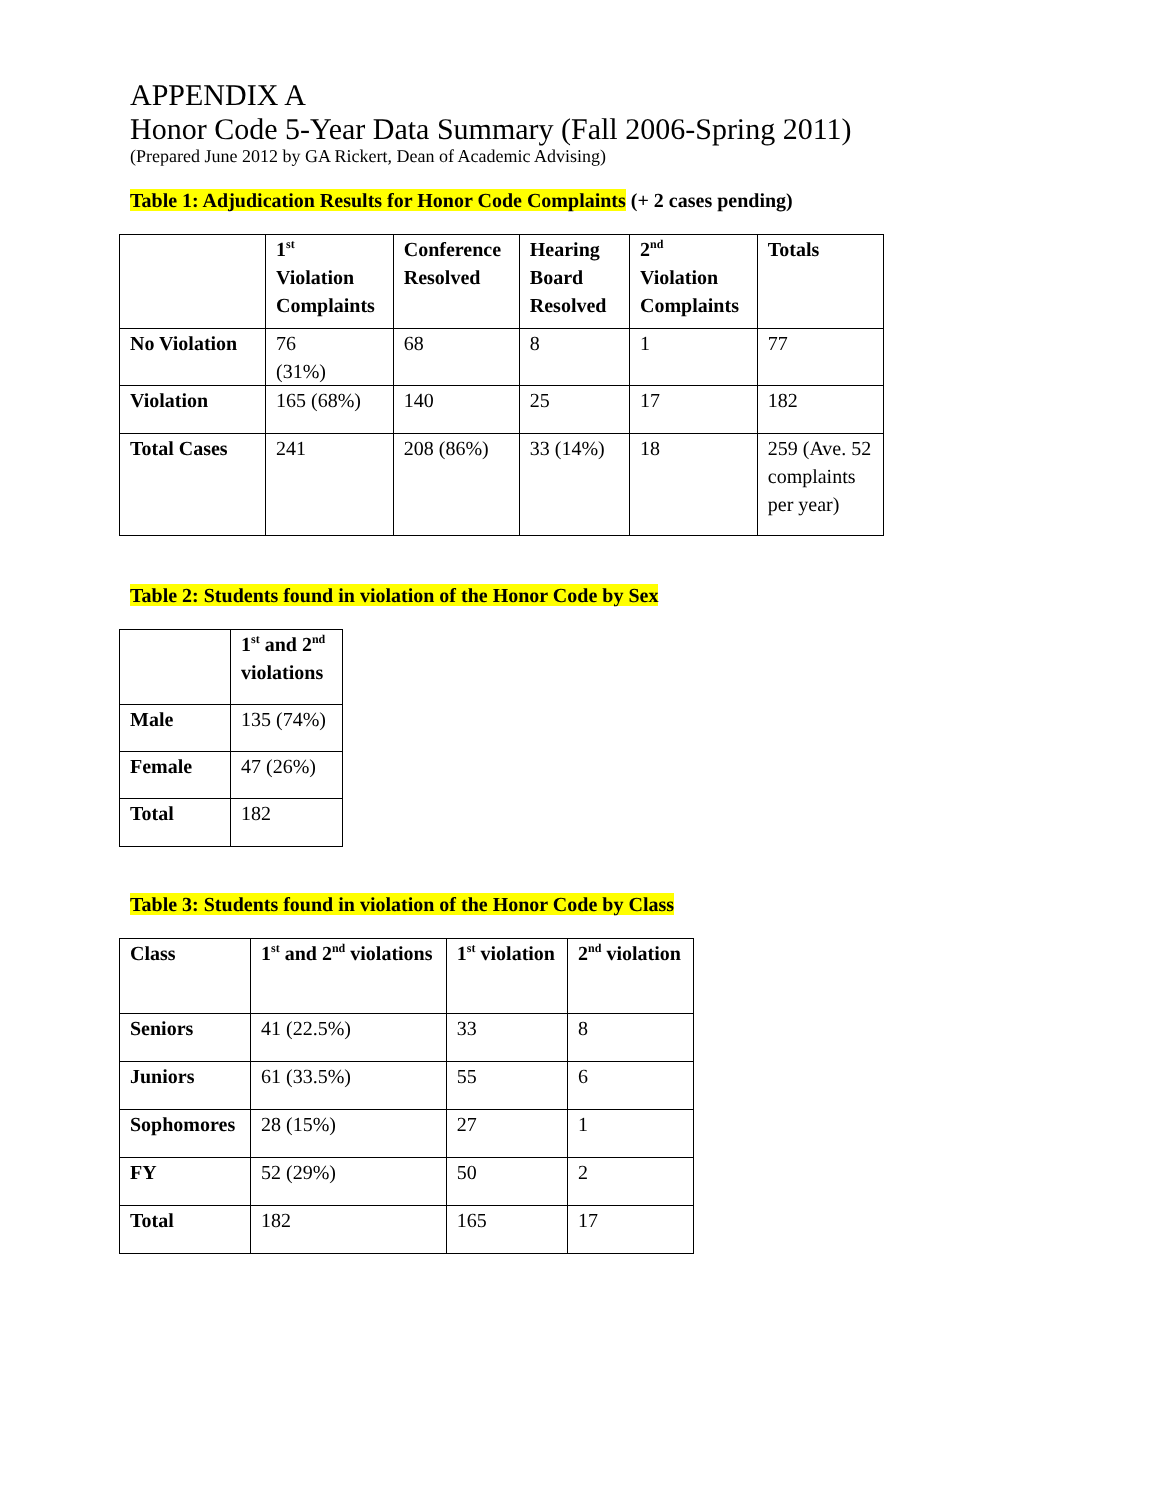APPENDIX A
Honor Code 5-Year Data Summary (Fall 2006-Spring 2011)
(Prepared June 2012 by GA Rickert, Dean of Academic Advising)
Table 1: Adjudication Results for Honor Code Complaints (+ 2 cases pending)
| | 1<sup>st</sup> Violation Complaints | Conference Resolved | Hearing Board Resolved | 2<sup>nd</sup> Violation Complaints | Totals |
| --- | --- | --- | --- | --- | --- |
| No Violation | 76 (31%) | 68 | 8 | 1 | 77 |
| Violation | 165 (68%) | 140 | 25 | 17 | 182 |
| Total Cases | 241 | 208 (86%) | 33 (14%) | 18 | 259 (Ave. 52 complaints per year) |
Table 2: Students found in violation of the Honor Code by Sex
| | 1<sup>st</sup> and 2<sup>nd</sup> violations |
| --- | --- |
| Male | 135 (74%) |
| Female | 47 (26%) |
| Total | 182 |
Table 3: Students found in violation of the Honor Code by Class
| Class | 1<sup>st</sup> and 2<sup>nd</sup> violations | 1<sup>st</sup> violation | 2<sup>nd</sup> violation |
| --- | --- | --- | --- |
| Seniors | 41 (22.5%) | 33 | 8 |
| Juniors | 61 (33.5%) | 55 | 6 |
| Sophomores | 28 (15%) | 27 | 1 |
| FY | 52 (29%) | 50 | 2 |
| Total | 182 | 165 | 17 |